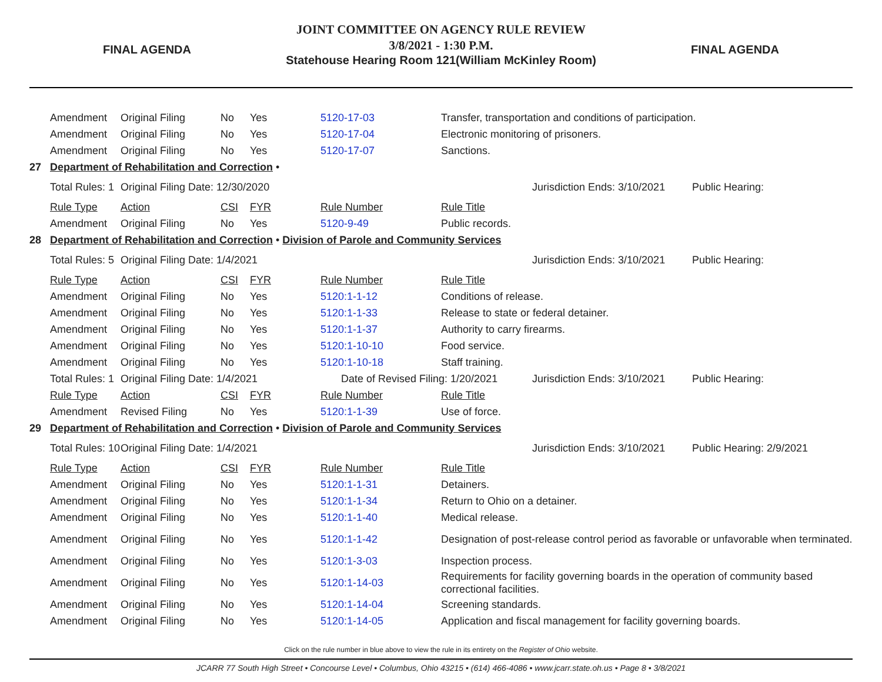FINAL AGENDA
JOINT COMMITTEE ON AGENCY RULE REVIEW
3/8/2021 - 1:30 P.M.
Statehouse Hearing Room 121(William McKinley Room)
FINAL AGENDA
| | Amendment | Original Filing | No | Yes | 5120-17-03 | Transfer, transportation and conditions of participation. | | |
| | Amendment | Original Filing | No | Yes | 5120-17-04 | Electronic monitoring of prisoners. | | |
| | Amendment | Original Filing | No | Yes | 5120-17-07 | Sanctions. | | |
| 27 | Department of Rehabilitation and Correction • | | | | | | | |
| | Total Rules: 1 | Original Filing Date: 12/30/2020 | | | | | Jurisdiction Ends: 3/10/2021 | Public Hearing: |
| | Rule Type | Action | CSI | FYR | Rule Number | Rule Title | | |
| | Amendment | Original Filing | No | Yes | 5120-9-49 | Public records. | | |
| 28 | Department of Rehabilitation and Correction • Division of Parole and Community Services | | | | | | | |
| | Total Rules: 5 | Original Filing Date: 1/4/2021 | | | | | Jurisdiction Ends: 3/10/2021 | Public Hearing: |
| | Rule Type | Action | CSI | FYR | Rule Number | Rule Title | | |
| | Amendment | Original Filing | No | Yes | 5120:1-1-12 | Conditions of release. | | |
| | Amendment | Original Filing | No | Yes | 5120:1-1-33 | Release to state or federal detainer. | | |
| | Amendment | Original Filing | No | Yes | 5120:1-1-37 | Authority to carry firearms. | | |
| | Amendment | Original Filing | No | Yes | 5120:1-10-10 | Food service. | | |
| | Amendment | Original Filing | No | Yes | 5120:1-10-18 | Staff training. | | |
| | Total Rules: 1 | Original Filing Date: 1/4/2021 | | | Date of Revised Filing: 1/20/2021 | | Jurisdiction Ends: 3/10/2021 | Public Hearing: |
| | Rule Type | Action | CSI | FYR | Rule Number | Rule Title | | |
| | Amendment | Revised Filing | No | Yes | 5120:1-1-39 | Use of force. | | |
| 29 | Department of Rehabilitation and Correction • Division of Parole and Community Services | | | | | | | |
| | Total Rules: 10 | Original Filing Date: 1/4/2021 | | | | | Jurisdiction Ends: 3/10/2021 | Public Hearing: 2/9/2021 |
| | Rule Type | Action | CSI | FYR | Rule Number | Rule Title | | |
| | Amendment | Original Filing | No | Yes | 5120:1-1-31 | Detainers. | | |
| | Amendment | Original Filing | No | Yes | 5120:1-1-34 | Return to Ohio on a detainer. | | |
| | Amendment | Original Filing | No | Yes | 5120:1-1-40 | Medical release. | | |
| | Amendment | Original Filing | No | Yes | 5120:1-1-42 | Designation of post-release control period as favorable or unfavorable when terminated. | | |
| | Amendment | Original Filing | No | Yes | 5120:1-3-03 | Inspection process. | | |
| | Amendment | Original Filing | No | Yes | 5120:1-14-03 | Requirements for facility governing boards in the operation of community based correctional facilities. | | |
| | Amendment | Original Filing | No | Yes | 5120:1-14-04 | Screening standards. | | |
| | Amendment | Original Filing | No | Yes | 5120:1-14-05 | Application and fiscal management for facility governing boards. | | |
Click on the rule number in blue above to view the rule in its entirety on the Register of Ohio website.
JCARR 77 South High Street • Concourse Level • Columbus, Ohio 43215 • (614) 466-4086 • www.jcarr.state.oh.us • Page 8 • 3/8/2021